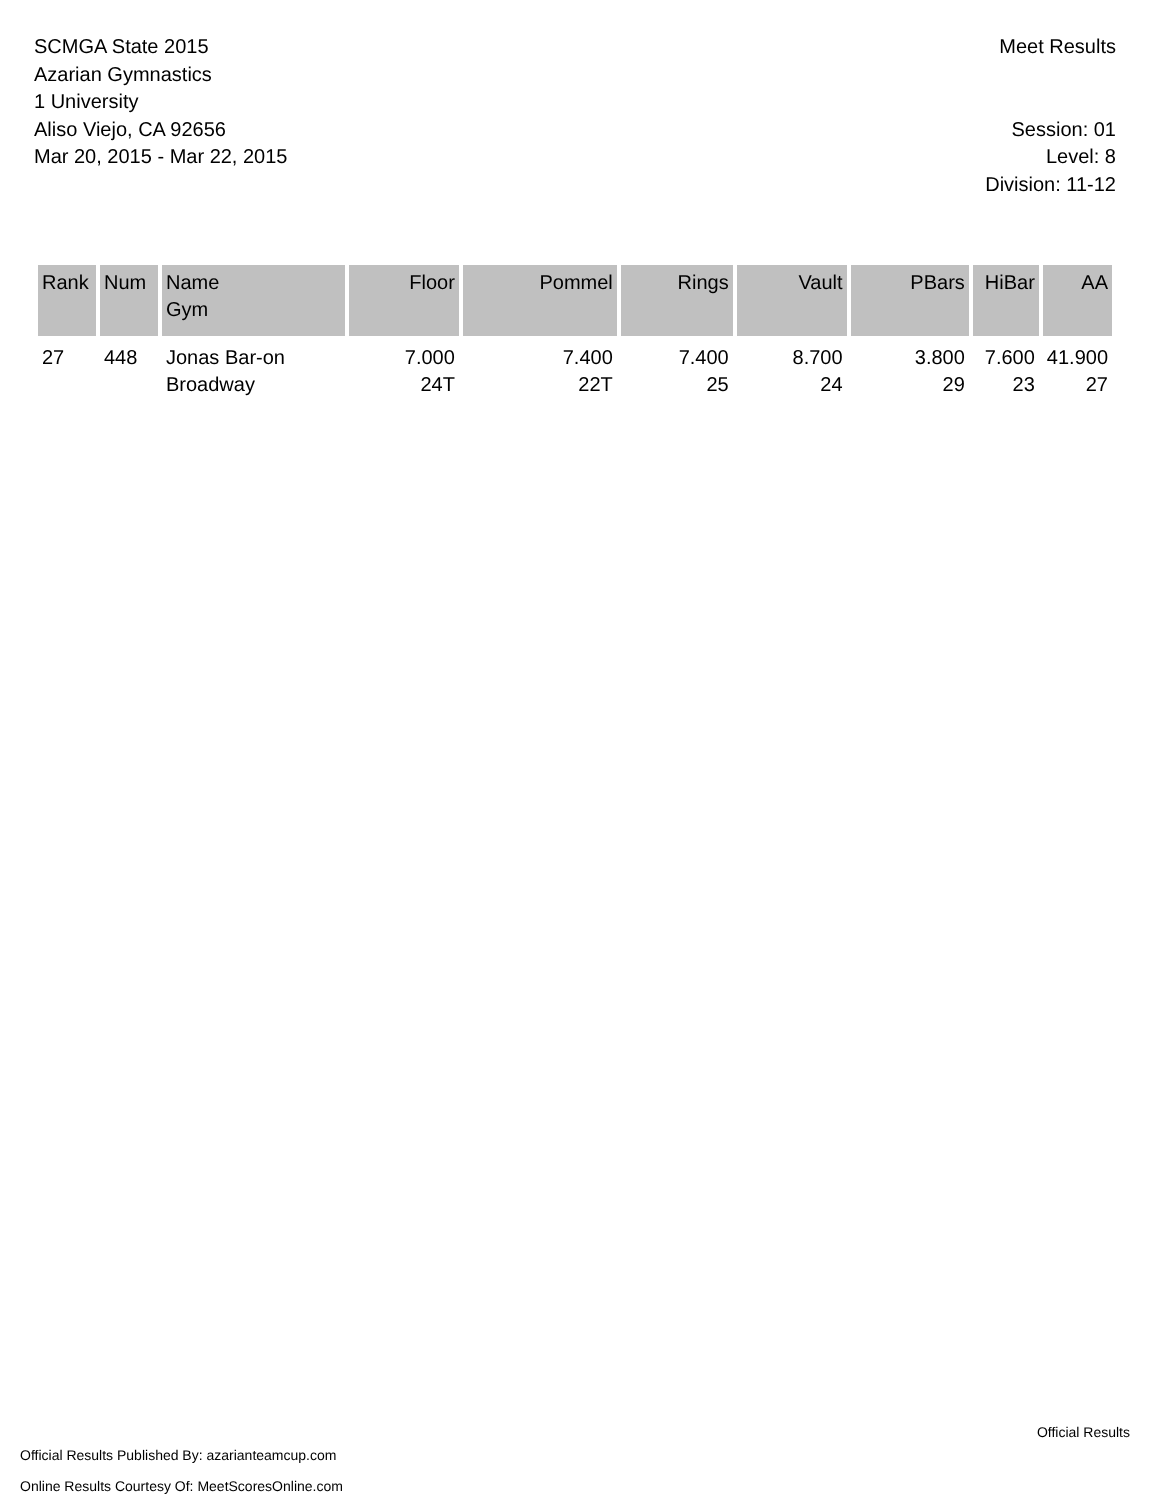SCMGA State 2015
Azarian Gymnastics
1 University
Aliso Viejo, CA 92656
Mar 20, 2015 - Mar 22, 2015
Meet Results
Session: 01
Level: 8
Division: 11-12
| Rank | Num | Name Gym | Floor | Pommel | Rings | Vault | PBars | HiBar | AA |
| --- | --- | --- | --- | --- | --- | --- | --- | --- | --- |
| 27 | 448 | Jonas Bar-on Broadway | 7.000 24T | 7.400 22T | 7.400 25 | 8.700 24 | 3.800 29 | 7.600 23 | 41.900 27 |
Official Results Published By: azarianteamcup.com
Online Results Courtesy Of: MeetScoresOnline.com
Official Results